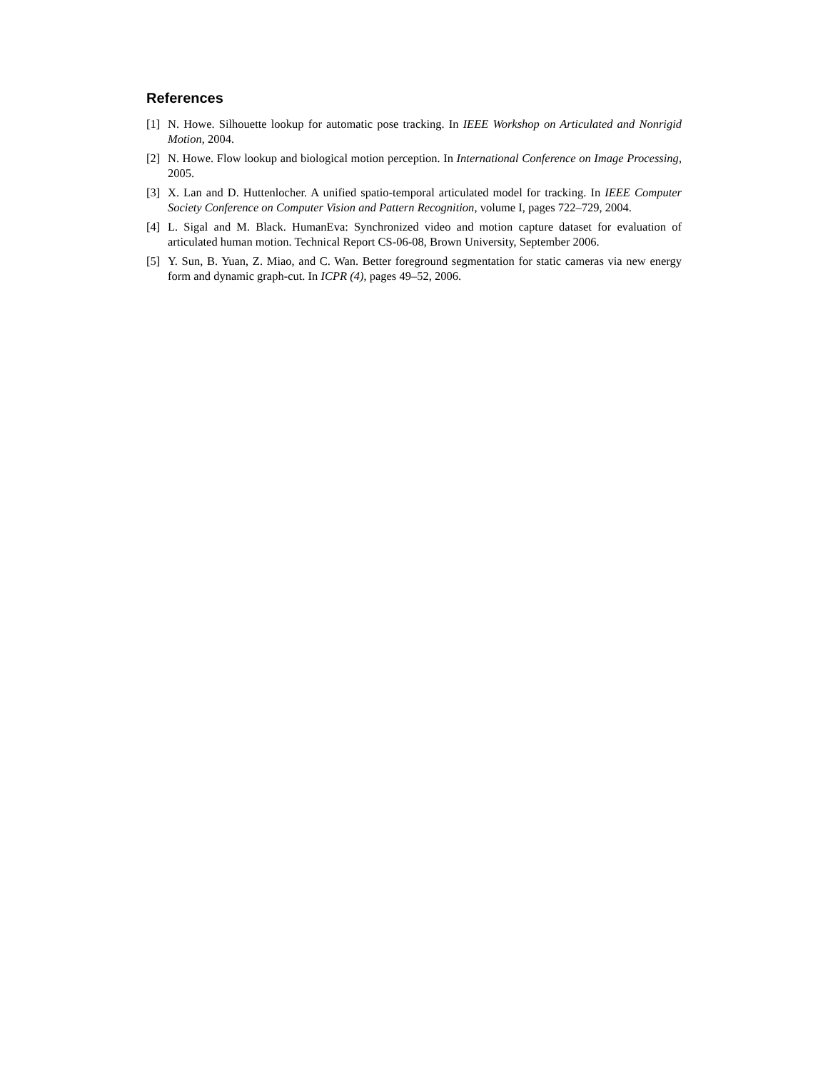References
[1] N. Howe. Silhouette lookup for automatic pose tracking. In IEEE Workshop on Articulated and Nonrigid Motion, 2004.
[2] N. Howe. Flow lookup and biological motion perception. In International Conference on Image Processing, 2005.
[3] X. Lan and D. Huttenlocher. A unified spatio-temporal articulated model for tracking. In IEEE Computer Society Conference on Computer Vision and Pattern Recognition, volume I, pages 722–729, 2004.
[4] L. Sigal and M. Black. HumanEva: Synchronized video and motion capture dataset for evaluation of articulated human motion. Technical Report CS-06-08, Brown University, September 2006.
[5] Y. Sun, B. Yuan, Z. Miao, and C. Wan. Better foreground segmentation for static cameras via new energy form and dynamic graph-cut. In ICPR (4), pages 49–52, 2006.